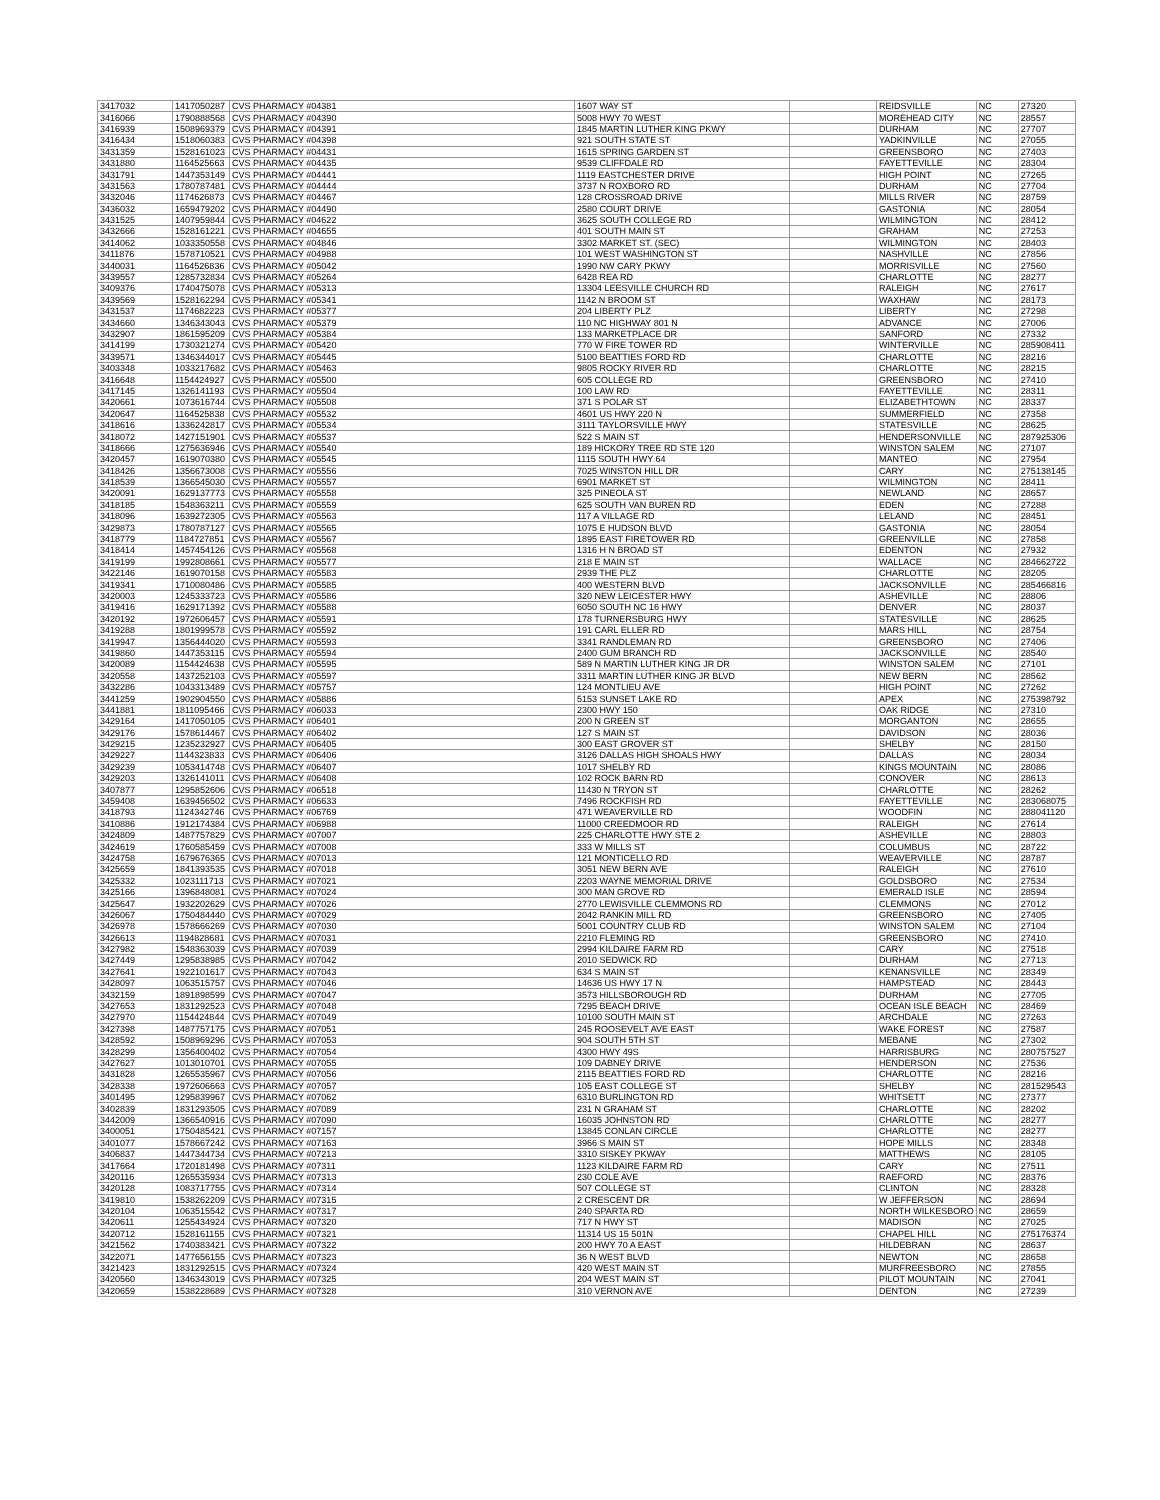| 3417032 | 1417050287 | CVS PHARMACY #04381 | 1607 WAY ST | | REIDSVILLE | NC | 27320 |
| 3416066 | 1790888568 | CVS PHARMACY #04390 | 5008 HWY 70 WEST | | MOREHEAD CITY | NC | 28557 |
| 3416939 | 1508969379 | CVS PHARMACY #04391 | 1845 MARTIN LUTHER KING PKWY | | DURHAM | NC | 27707 |
| 3416434 | 1518060383 | CVS PHARMACY #04398 | 921 SOUTH STATE ST | | YADKINVILLE | NC | 27055 |
| 3431359 | 1528161023 | CVS PHARMACY #04431 | 1615 SPRING GARDEN ST | | GREENSBORO | NC | 27403 |
| 3431880 | 1164525663 | CVS PHARMACY #04435 | 9539 CLIFFDALE RD | | FAYETTEVILLE | NC | 28304 |
| 3431791 | 1447353149 | CVS PHARMACY #04441 | 1119 EASTCHESTER DRIVE | | HIGH POINT | NC | 27265 |
| 3431563 | 1780787481 | CVS PHARMACY #04444 | 3737 N ROXBORO RD | | DURHAM | NC | 27704 |
| 3432046 | 1174626873 | CVS PHARMACY #04467 | 128 CROSSROAD DRIVE | | MILLS RIVER | NC | 28759 |
| 3436032 | 1659479202 | CVS PHARMACY #04490 | 2580 COURT DRIVE | | GASTONIA | NC | 28054 |
| 3431525 | 1407959844 | CVS PHARMACY #04622 | 3625 SOUTH COLLEGE RD | | WILMINGTON | NC | 28412 |
| 3432666 | 1528161221 | CVS PHARMACY #04655 | 401 SOUTH MAIN ST | | GRAHAM | NC | 27253 |
| 3414062 | 1033350558 | CVS PHARMACY #04846 | 3302 MARKET ST. (SEC) | | WILMINGTON | NC | 28403 |
| 3411876 | 1578710521 | CVS PHARMACY #04988 | 101 WEST WASHINGTON ST | | NASHVILLE | NC | 27856 |
| 3440031 | 1164526836 | CVS PHARMACY #05042 | 1990 NW CARY PKWY | | MORRISVILLE | NC | 27560 |
| 3439557 | 1285732834 | CVS PHARMACY #05264 | 6428 REA RD | | CHARLOTTE | NC | 28277 |
| 3409376 | 1740475078 | CVS PHARMACY #05313 | 13304 LEESVILLE CHURCH RD | | RALEIGH | NC | 27617 |
| 3439569 | 1528162294 | CVS PHARMACY #05341 | 1142 N BROOM ST | | WAXHAW | NC | 28173 |
| 3431537 | 1174682223 | CVS PHARMACY #05377 | 204 LIBERTY PLZ | | LIBERTY | NC | 27298 |
| 3434660 | 1346343043 | CVS PHARMACY #05379 | 110 NC HIGHWAY 801 N | | ADVANCE | NC | 27006 |
| 3432907 | 1861595209 | CVS PHARMACY #05384 | 133 MARKETPLACE DR | | SANFORD | NC | 27332 |
| 3414199 | 1730321274 | CVS PHARMACY #05420 | 770 W FIRE TOWER RD | | WINTERVILLE | NC | 285908411 |
| 3439571 | 1346344017 | CVS PHARMACY #05445 | 5100 BEATTIES FORD RD | | CHARLOTTE | NC | 28216 |
| 3403348 | 1033217682 | CVS PHARMACY #05463 | 9805 ROCKY RIVER RD | | CHARLOTTE | NC | 28215 |
| 3416648 | 1154424927 | CVS PHARMACY #05500 | 605 COLLEGE RD | | GREENSBORO | NC | 27410 |
| 3417145 | 1326141193 | CVS PHARMACY #05504 | 100 LAW RD | | FAYETTEVILLE | NC | 28311 |
| 3420661 | 1073616744 | CVS PHARMACY #05508 | 371 S POLAR ST | | ELIZABETHTOWN | NC | 28337 |
| 3420647 | 1164525838 | CVS PHARMACY #05532 | 4601 US HWY 220 N | | SUMMERFIELD | NC | 27358 |
| 3418616 | 1336242817 | CVS PHARMACY #05534 | 3111 TAYLORSVILLE HWY | | STATESVILLE | NC | 28625 |
| 3418072 | 1427151901 | CVS PHARMACY #05537 | 522 S MAIN ST | | HENDERSONVILLE | NC | 287925306 |
| 3418666 | 1275636946 | CVS PHARMACY #05540 | 189 HICKORY TREE RD STE 120 | | WINSTON SALEM | NC | 27107 |
| 3420457 | 1619070380 | CVS PHARMACY #05545 | 1115 SOUTH HWY 64 | | MANTEO | NC | 27954 |
| 3418426 | 1356673008 | CVS PHARMACY #05556 | 7025 WINSTON HILL DR | | CARY | NC | 275138145 |
| 3418539 | 1366545030 | CVS PHARMACY #05557 | 6901 MARKET ST | | WILMINGTON | NC | 28411 |
| 3420091 | 1629137773 | CVS PHARMACY #05558 | 325 PINEOLA ST | | NEWLAND | NC | 28657 |
| 3418185 | 1548363211 | CVS PHARMACY #05559 | 625 SOUTH VAN BUREN RD | | EDEN | NC | 27288 |
| 3418096 | 1639272305 | CVS PHARMACY #05563 | 117 A VILLAGE RD | | LELAND | NC | 28451 |
| 3429873 | 1780787127 | CVS PHARMACY #05565 | 1075 E HUDSON BLVD | | GASTONIA | NC | 28054 |
| 3418779 | 1184727851 | CVS PHARMACY #05567 | 1895 EAST FIRETOWER RD | | GREENVILLE | NC | 27858 |
| 3418414 | 1457454126 | CVS PHARMACY #05568 | 1316 H N BROAD ST | | EDENTON | NC | 27932 |
| 3419199 | 1992808661 | CVS PHARMACY #05577 | 218 E MAIN ST | | WALLACE | NC | 284662722 |
| 3422146 | 1619070158 | CVS PHARMACY #05583 | 2939 THE PLZ | | CHARLOTTE | NC | 28205 |
| 3419341 | 1710080486 | CVS PHARMACY #05585 | 400 WESTERN BLVD | | JACKSONVILLE | NC | 285466816 |
| 3420003 | 1245333723 | CVS PHARMACY #05586 | 320 NEW LEICESTER HWY | | ASHEVILLE | NC | 28806 |
| 3419416 | 1629171392 | CVS PHARMACY #05588 | 6050 SOUTH NC 16 HWY | | DENVER | NC | 28037 |
| 3420192 | 1972606457 | CVS PHARMACY #05591 | 178 TURNERSBURG HWY | | STATESVILLE | NC | 28625 |
| 3419288 | 1801999578 | CVS PHARMACY #05592 | 191 CARL ELLER RD | | MARS HILL | NC | 28754 |
| 3419947 | 1356444020 | CVS PHARMACY #05593 | 3341 RANDLEMAN RD | | GREENSBORO | NC | 27406 |
| 3419860 | 1447353115 | CVS PHARMACY #05594 | 2400 GUM BRANCH RD | | JACKSONVILLE | NC | 28540 |
| 3420089 | 1154424638 | CVS PHARMACY #05595 | 589 N MARTIN LUTHER KING JR DR | | WINSTON SALEM | NC | 27101 |
| 3420558 | 1437252103 | CVS PHARMACY #05597 | 3311 MARTIN LUTHER KING JR BLVD | | NEW BERN | NC | 28562 |
| 3432286 | 1043313489 | CVS PHARMACY #05757 | 124 MONTLIEU AVE | | HIGH POINT | NC | 27262 |
| 3441259 | 1902904550 | CVS PHARMACY #05886 | 5153 SUNSET LAKE RD | | APEX | NC | 275398792 |
| 3441881 | 1811095466 | CVS PHARMACY #06033 | 2300 HWY 150 | | OAK RIDGE | NC | 27310 |
| 3429164 | 1417050105 | CVS PHARMACY #06401 | 200 N GREEN ST | | MORGANTON | NC | 28655 |
| 3429176 | 1578614467 | CVS PHARMACY #06402 | 127 S MAIN ST | | DAVIDSON | NC | 28036 |
| 3429215 | 1235232927 | CVS PHARMACY #06405 | 300 EAST GROVER ST | | SHELBY | NC | 28150 |
| 3429227 | 1144323833 | CVS PHARMACY #06406 | 3126 DALLAS HIGH SHOALS HWY | | DALLAS | NC | 28034 |
| 3429239 | 1053414748 | CVS PHARMACY #06407 | 1017 SHELBY RD | | KINGS MOUNTAIN | NC | 28086 |
| 3429203 | 1326141011 | CVS PHARMACY #06408 | 102 ROCK BARN RD | | CONOVER | NC | 28613 |
| 3407877 | 1295852606 | CVS PHARMACY #06518 | 11430 N TRYON ST | | CHARLOTTE | NC | 28262 |
| 3459408 | 1639456502 | CVS PHARMACY #06633 | 7496 ROCKFISH RD | | FAYETTEVILLE | NC | 283068075 |
| 3418793 | 1124342746 | CVS PHARMACY #06769 | 471 WEAVERVILLE RD | | WOODFIN | NC | 288041120 |
| 3410886 | 1912174384 | CVS PHARMACY #06988 | 11000 CREEDMOOR RD | | RALEIGH | NC | 27614 |
| 3424809 | 1487757829 | CVS PHARMACY #07007 | 225 CHARLOTTE HWY STE 2 | | ASHEVILLE | NC | 28803 |
| 3424619 | 1760585459 | CVS PHARMACY #07008 | 333 W MILLS ST | | COLUMBUS | NC | 28722 |
| 3424758 | 1679676365 | CVS PHARMACY #07013 | 121 MONTICELLO RD | | WEAVERVILLE | NC | 28787 |
| 3425659 | 1841393535 | CVS PHARMACY #07018 | 3051 NEW BERN AVE | | RALEIGH | NC | 27610 |
| 3425332 | 1023111713 | CVS PHARMACY #07021 | 2203 WAYNE MEMORIAL DRIVE | | GOLDSBORO | NC | 27534 |
| 3425166 | 1396848081 | CVS PHARMACY #07024 | 300 MAN GROVE RD | | EMERALD ISLE | NC | 28594 |
| 3425647 | 1932202629 | CVS PHARMACY #07026 | 2770 LEWISVILLE CLEMMONS RD | | CLEMMONS | NC | 27012 |
| 3426067 | 1750484440 | CVS PHARMACY #07029 | 2042 RANKIN MILL RD | | GREENSBORO | NC | 27405 |
| 3426978 | 1578666269 | CVS PHARMACY #07030 | 5001 COUNTRY CLUB RD | | WINSTON SALEM | NC | 27104 |
| 3426613 | 1194828681 | CVS PHARMACY #07031 | 2210 FLEMING RD | | GREENSBORO | NC | 27410 |
| 3427982 | 1548363039 | CVS PHARMACY #07039 | 2994 KILDAIRE FARM RD | | CARY | NC | 27518 |
| 3427449 | 1295838985 | CVS PHARMACY #07042 | 2010 SEDWICK RD | | DURHAM | NC | 27713 |
| 3427641 | 1922101617 | CVS PHARMACY #07043 | 634 S MAIN ST | | KENANSVILLE | NC | 28349 |
| 3428097 | 1063515757 | CVS PHARMACY #07046 | 14636 US HWY 17 N | | HAMPSTEAD | NC | 28443 |
| 3432159 | 1891898599 | CVS PHARMACY #07047 | 3573 HILLSBOROUGH RD | | DURHAM | NC | 27705 |
| 3427653 | 1831292523 | CVS PHARMACY #07048 | 7295 BEACH DRIVE | | OCEAN ISLE BEACH | NC | 28469 |
| 3427970 | 1154424844 | CVS PHARMACY #07049 | 10100 SOUTH MAIN ST | | ARCHDALE | NC | 27263 |
| 3427398 | 1487757175 | CVS PHARMACY #07051 | 245 ROOSEVELT AVE EAST | | WAKE FOREST | NC | 27587 |
| 3428592 | 1508969296 | CVS PHARMACY #07053 | 904 SOUTH 5TH ST | | MEBANE | NC | 27302 |
| 3428299 | 1356400402 | CVS PHARMACY #07054 | 4300 HWY 49S | | HARRISBURG | NC | 280757527 |
| 3427627 | 1013010701 | CVS PHARMACY #07055 | 109 DABNEY DRIVE | | HENDERSON | NC | 27536 |
| 3431828 | 1265535967 | CVS PHARMACY #07056 | 2115 BEATTIES FORD RD | | CHARLOTTE | NC | 28216 |
| 3428338 | 1972606663 | CVS PHARMACY #07057 | 105 EAST COLLEGE ST | | SHELBY | NC | 281529543 |
| 3401495 | 1295839967 | CVS PHARMACY #07062 | 6310 BURLINGTON RD | | WHITSETT | NC | 27377 |
| 3402839 | 1831293505 | CVS PHARMACY #07089 | 231 N GRAHAM ST | | CHARLOTTE | NC | 28202 |
| 3442009 | 1366540916 | CVS PHARMACY #07090 | 16035 JOHNSTON RD | | CHARLOTTE | NC | 28277 |
| 3400051 | 1750485421 | CVS PHARMACY #07157 | 13845 CONLAN CIRCLE | | CHARLOTTE | NC | 28277 |
| 3401077 | 1578667242 | CVS PHARMACY #07163 | 3966 S MAIN ST | | HOPE MILLS | NC | 28348 |
| 3406837 | 1447344734 | CVS PHARMACY #07213 | 3310 SISKEY PKWAY | | MATTHEWS | NC | 28105 |
| 3417664 | 1720181498 | CVS PHARMACY #07311 | 1123 KILDAIRE FARM RD | | CARY | NC | 27511 |
| 3420116 | 1265535934 | CVS PHARMACY #07313 | 230 COLE AVE | | RAEFORD | NC | 28376 |
| 3420128 | 1083717755 | CVS PHARMACY #07314 | 507 COLLEGE ST | | CLINTON | NC | 28328 |
| 3419810 | 1538262209 | CVS PHARMACY #07315 | 2 CRESCENT DR | | W JEFFERSON | NC | 28694 |
| 3420104 | 1063515542 | CVS PHARMACY #07317 | 240 SPARTA RD | | NORTH WILKESBORO | NC | 28659 |
| 3420611 | 1255434924 | CVS PHARMACY #07320 | 717 N HWY ST | | MADISON | NC | 27025 |
| 3420712 | 1528161155 | CVS PHARMACY #07321 | 11314 US 15 501N | | CHAPEL HILL | NC | 275176374 |
| 3421562 | 1740383421 | CVS PHARMACY #07322 | 200 HWY 70 A EAST | | HILDEBRAN | NC | 28637 |
| 3422071 | 1477656155 | CVS PHARMACY #07323 | 36 N WEST BLVD | | NEWTON | NC | 28658 |
| 3421423 | 1831292515 | CVS PHARMACY #07324 | 420 WEST MAIN ST | | MURFREESBORO | NC | 27855 |
| 3420560 | 1346343019 | CVS PHARMACY #07325 | 204 WEST MAIN ST | | PILOT MOUNTAIN | NC | 27041 |
| 3420659 | 1538228689 | CVS PHARMACY #07328 | 310 VERNON AVE | | DENTON | NC | 27239 |